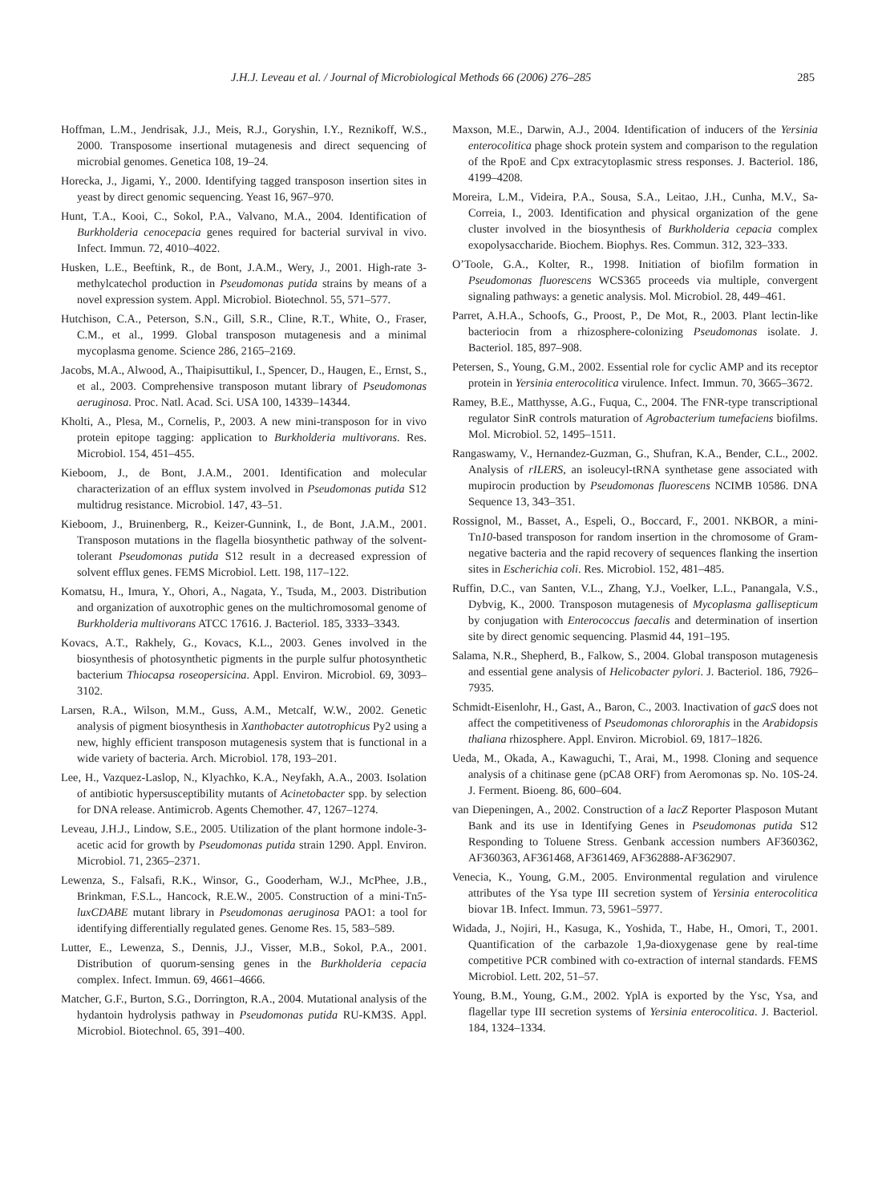J.H.J. Leveau et al. / Journal of Microbiological Methods 66 (2006) 276–285 285
Hoffman, L.M., Jendrisak, J.J., Meis, R.J., Goryshin, I.Y., Reznikoff, W.S., 2000. Transposome insertional mutagenesis and direct sequencing of microbial genomes. Genetica 108, 19–24.
Horecka, J., Jigami, Y., 2000. Identifying tagged transposon insertion sites in yeast by direct genomic sequencing. Yeast 16, 967–970.
Hunt, T.A., Kooi, C., Sokol, P.A., Valvano, M.A., 2004. Identification of Burkholderia cenocepacia genes required for bacterial survival in vivo. Infect. Immun. 72, 4010–4022.
Husken, L.E., Beeftink, R., de Bont, J.A.M., Wery, J., 2001. High-rate 3-methylcatechol production in Pseudomonas putida strains by means of a novel expression system. Appl. Microbiol. Biotechnol. 55, 571–577.
Hutchison, C.A., Peterson, S.N., Gill, S.R., Cline, R.T., White, O., Fraser, C.M., et al., 1999. Global transposon mutagenesis and a minimal mycoplasma genome. Science 286, 2165–2169.
Jacobs, M.A., Alwood, A., Thaipisuttikul, I., Spencer, D., Haugen, E., Ernst, S., et al., 2003. Comprehensive transposon mutant library of Pseudomonas aeruginosa. Proc. Natl. Acad. Sci. USA 100, 14339–14344.
Kholti, A., Plesa, M., Cornelis, P., 2003. A new mini-transposon for in vivo protein epitope tagging: application to Burkholderia multivorans. Res. Microbiol. 154, 451–455.
Kieboom, J., de Bont, J.A.M., 2001. Identification and molecular characterization of an efflux system involved in Pseudomonas putida S12 multidrug resistance. Microbiol. 147, 43–51.
Kieboom, J., Bruinenberg, R., Keizer-Gunnink, I., de Bont, J.A.M., 2001. Transposon mutations in the flagella biosynthetic pathway of the solvent-tolerant Pseudomonas putida S12 result in a decreased expression of solvent efflux genes. FEMS Microbiol. Lett. 198, 117–122.
Komatsu, H., Imura, Y., Ohori, A., Nagata, Y., Tsuda, M., 2003. Distribution and organization of auxotrophic genes on the multichromosomal genome of Burkholderia multivorans ATCC 17616. J. Bacteriol. 185, 3333–3343.
Kovacs, A.T., Rakhely, G., Kovacs, K.L., 2003. Genes involved in the biosynthesis of photosynthetic pigments in the purple sulfur photosynthetic bacterium Thiocapsa roseopersicina. Appl. Environ. Microbiol. 69, 3093–3102.
Larsen, R.A., Wilson, M.M., Guss, A.M., Metcalf, W.W., 2002. Genetic analysis of pigment biosynthesis in Xanthobacter autotrophicus Py2 using a new, highly efficient transposon mutagenesis system that is functional in a wide variety of bacteria. Arch. Microbiol. 178, 193–201.
Lee, H., Vazquez-Laslop, N., Klyachko, K.A., Neyfakh, A.A., 2003. Isolation of antibiotic hypersusceptibility mutants of Acinetobacter spp. by selection for DNA release. Antimicrob. Agents Chemother. 47, 1267–1274.
Leveau, J.H.J., Lindow, S.E., 2005. Utilization of the plant hormone indole-3-acetic acid for growth by Pseudomonas putida strain 1290. Appl. Environ. Microbiol. 71, 2365–2371.
Lewenza, S., Falsafi, R.K., Winsor, G., Gooderham, W.J., McPhee, J.B., Brinkman, F.S.L., Hancock, R.E.W., 2005. Construction of a mini-Tn5-luxCDABE mutant library in Pseudomonas aeruginosa PAO1: a tool for identifying differentially regulated genes. Genome Res. 15, 583–589.
Lutter, E., Lewenza, S., Dennis, J.J., Visser, M.B., Sokol, P.A., 2001. Distribution of quorum-sensing genes in the Burkholderia cepacia complex. Infect. Immun. 69, 4661–4666.
Matcher, G.F., Burton, S.G., Dorrington, R.A., 2004. Mutational analysis of the hydantoin hydrolysis pathway in Pseudomonas putida RU-KM3S. Appl. Microbiol. Biotechnol. 65, 391–400.
Maxson, M.E., Darwin, A.J., 2004. Identification of inducers of the Yersinia enterocolitica phage shock protein system and comparison to the regulation of the RpoE and Cpx extracytoplasmic stress responses. J. Bacteriol. 186, 4199–4208.
Moreira, L.M., Videira, P.A., Sousa, S.A., Leitao, J.H., Cunha, M.V., Sa-Correia, I., 2003. Identification and physical organization of the gene cluster involved in the biosynthesis of Burkholderia cepacia complex exopolysaccharide. Biochem. Biophys. Res. Commun. 312, 323–333.
O’Toole, G.A., Kolter, R., 1998. Initiation of biofilm formation in Pseudomonas fluorescens WCS365 proceeds via multiple, convergent signaling pathways: a genetic analysis. Mol. Microbiol. 28, 449–461.
Parret, A.H.A., Schoofs, G., Proost, P., De Mot, R., 2003. Plant lectin-like bacteriocin from a rhizosphere-colonizing Pseudomonas isolate. J. Bacteriol. 185, 897–908.
Petersen, S., Young, G.M., 2002. Essential role for cyclic AMP and its receptor protein in Yersinia enterocolitica virulence. Infect. Immun. 70, 3665–3672.
Ramey, B.E., Matthysse, A.G., Fuqua, C., 2004. The FNR-type transcriptional regulator SinR controls maturation of Agrobacterium tumefaciens biofilms. Mol. Microbiol. 52, 1495–1511.
Rangaswamy, V., Hernandez-Guzman, G., Shufran, K.A., Bender, C.L., 2002. Analysis of rILERS, an isoleucyl-tRNA synthetase gene associated with mupirocin production by Pseudomonas fluorescens NCIMB 10586. DNA Sequence 13, 343–351.
Rossignol, M., Basset, A., Espeli, O., Boccard, F., 2001. NKBOR, a mini-Tn10-based transposon for random insertion in the chromosome of Gram-negative bacteria and the rapid recovery of sequences flanking the insertion sites in Escherichia coli. Res. Microbiol. 152, 481–485.
Ruffin, D.C., van Santen, V.L., Zhang, Y.J., Voelker, L.L., Panangala, V.S., Dybvig, K., 2000. Transposon mutagenesis of Mycoplasma gallisepticum by conjugation with Enterococcus faecalis and determination of insertion site by direct genomic sequencing. Plasmid 44, 191–195.
Salama, N.R., Shepherd, B., Falkow, S., 2004. Global transposon mutagenesis and essential gene analysis of Helicobacter pylori. J. Bacteriol. 186, 7926–7935.
Schmidt-Eisenlohr, H., Gast, A., Baron, C., 2003. Inactivation of gacS does not affect the competitiveness of Pseudomonas chlororaphis in the Arabidopsis thaliana rhizosphere. Appl. Environ. Microbiol. 69, 1817–1826.
Ueda, M., Okada, A., Kawaguchi, T., Arai, M., 1998. Cloning and sequence analysis of a chitinase gene (pCA8 ORF) from Aeromonas sp. No. 10S-24. J. Ferment. Bioeng. 86, 600–604.
van Diepeningen, A., 2002. Construction of a lacZ Reporter Plasposon Mutant Bank and its use in Identifying Genes in Pseudomonas putida S12 Responding to Toluene Stress. Genbank accession numbers AF360362, AF360363, AF361468, AF361469, AF362888-AF362907.
Venecia, K., Young, G.M., 2005. Environmental regulation and virulence attributes of the Ysa type III secretion system of Yersinia enterocolitica biovar 1B. Infect. Immun. 73, 5961–5977.
Widada, J., Nojiri, H., Kasuga, K., Yoshida, T., Habe, H., Omori, T., 2001. Quantification of the carbazole 1,9a-dioxygenase gene by real-time competitive PCR combined with co-extraction of internal standards. FEMS Microbiol. Lett. 202, 51–57.
Young, B.M., Young, G.M., 2002. YplA is exported by the Ysc, Ysa, and flagellar type III secretion systems of Yersinia enterocolitica. J. Bacteriol. 184, 1324–1334.